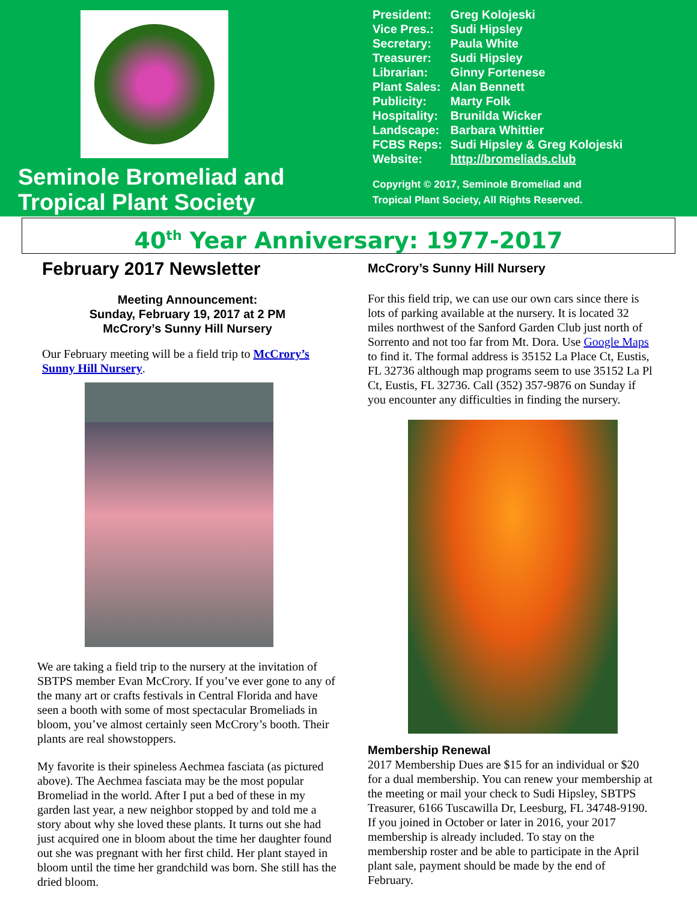Seminole Bromeliad and
Tropical Plant Society
| President: | Greg Kolojeski |
| Vice Pres.: | Sudi Hipsley |
| Secretary: | Paula White |
| Treasurer: | Sudi Hipsley |
| Librarian: | Ginny Fortenese |
| Plant Sales: | Alan Bennett |
| Publicity: | Marty Folk |
| Hospitality: | Brunilda Wicker |
| Landscape: | Barbara Whittier |
| FCBS Reps: | Sudi Hipsley & Greg Kolojeski |
| Website: | http://bromeliads.club |
Copyright © 2017, Seminole Bromeliad and
Tropical Plant Society, All Rights Reserved.
40<sup>th</sup> Year Anniversary: 1977-2017
February 2017 Newsletter
Meeting Announcement:
Sunday, February 19, 2017 at 2 PM
McCrory’s Sunny Hill Nursery
Our February meeting will be a field trip to McCrory’s Sunny Hill Nursery.
We are taking a field trip to the nursery at the invitation of SBTPS member Evan McCrory. If you’ve ever gone to any of the many art or crafts festivals in Central Florida and have seen a booth with some of most spectacular Bromeliads in bloom, you’ve almost certainly seen McCrory’s booth. Their plants are real showstoppers.
My favorite is their spineless Aechmea fasciata (as pictured above). The Aechmea fasciata may be the most popular Bromeliad in the world. After I put a bed of these in my garden last year, a new neighbor stopped by and told me a story about why she loved these plants. It turns out she had just acquired one in bloom about the time her daughter found out she was pregnant with her first child. Her plant stayed in bloom until the time her grandchild was born. She still has the dried bloom.
McCrory’s Sunny Hill Nursery
For this field trip, we can use our own cars since there is lots of parking available at the nursery. It is located 32 miles northwest of the Sanford Garden Club just north of Sorrento and not too far from Mt. Dora. Use Google Maps to find it. The formal address is 35152 La Place Ct, Eustis, FL 32736 although map programs seem to use 35152 La Pl Ct, Eustis, FL 32736. Call (352) 357-9876 on Sunday if you encounter any difficulties in finding the nursery.
Membership Renewal
2017 Membership Dues are $15 for an individual or $20 for a dual membership. You can renew your membership at the meeting or mail your check to Sudi Hipsley, SBTPS Treasurer, 6166 Tuscawilla Dr, Leesburg, FL 34748-9190. If you joined in October or later in 2016, your 2017 membership is already included. To stay on the membership roster and be able to participate in the April plant sale, payment should be made by the end of February.